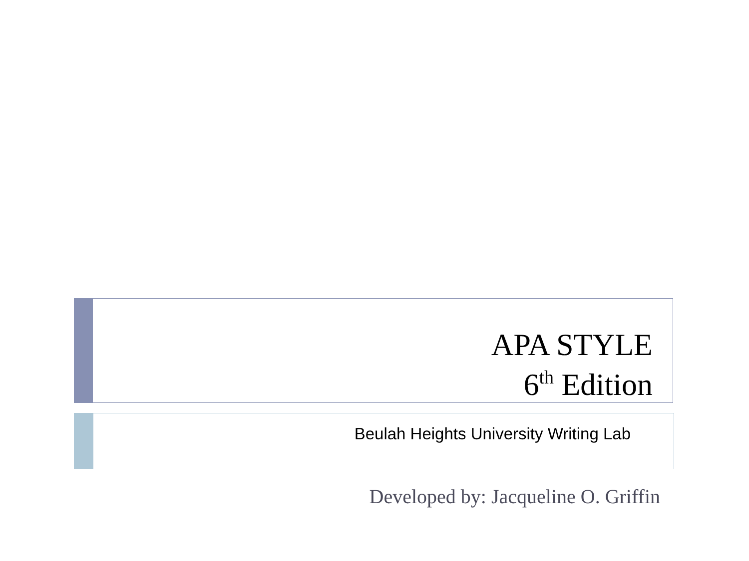APA STYLE
6<sup>th</sup> Edition
Beulah Heights University Writing Lab
Developed by: Jacqueline O. Griffin